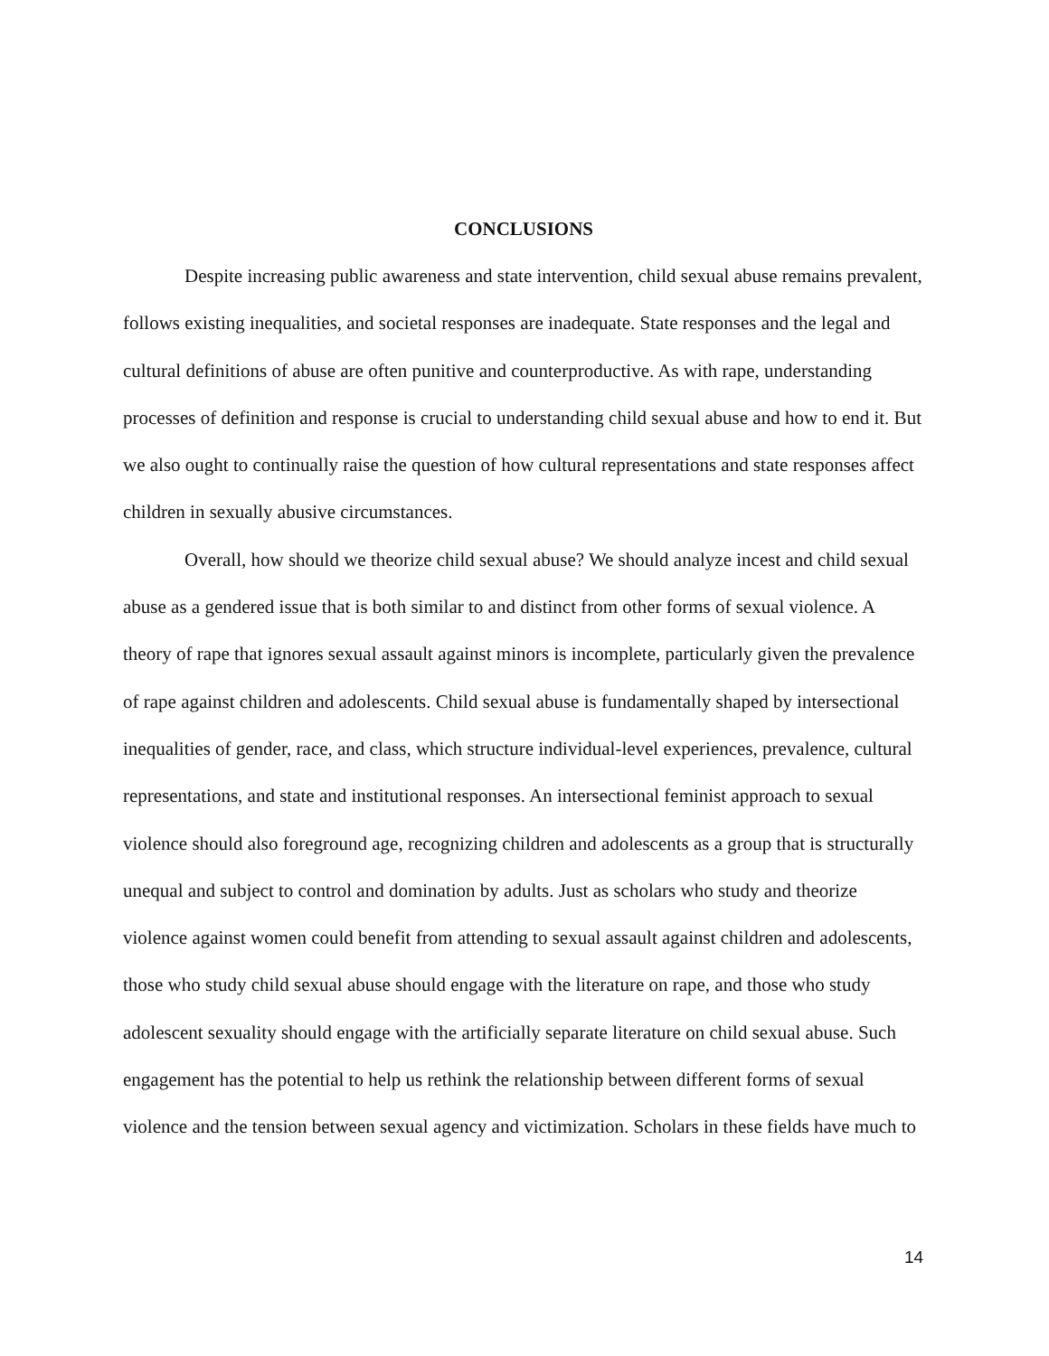CONCLUSIONS
Despite increasing public awareness and state intervention, child sexual abuse remains prevalent, follows existing inequalities, and societal responses are inadequate. State responses and the legal and cultural definitions of abuse are often punitive and counterproductive. As with rape, understanding processes of definition and response is crucial to understanding child sexual abuse and how to end it. But we also ought to continually raise the question of how cultural representations and state responses affect children in sexually abusive circumstances.
Overall, how should we theorize child sexual abuse? We should analyze incest and child sexual abuse as a gendered issue that is both similar to and distinct from other forms of sexual violence. A theory of rape that ignores sexual assault against minors is incomplete, particularly given the prevalence of rape against children and adolescents. Child sexual abuse is fundamentally shaped by intersectional inequalities of gender, race, and class, which structure individual-level experiences, prevalence, cultural representations, and state and institutional responses. An intersectional feminist approach to sexual violence should also foreground age, recognizing children and adolescents as a group that is structurally unequal and subject to control and domination by adults. Just as scholars who study and theorize violence against women could benefit from attending to sexual assault against children and adolescents, those who study child sexual abuse should engage with the literature on rape, and those who study adolescent sexuality should engage with the artificially separate literature on child sexual abuse. Such engagement has the potential to help us rethink the relationship between different forms of sexual violence and the tension between sexual agency and victimization. Scholars in these fields have much to
14